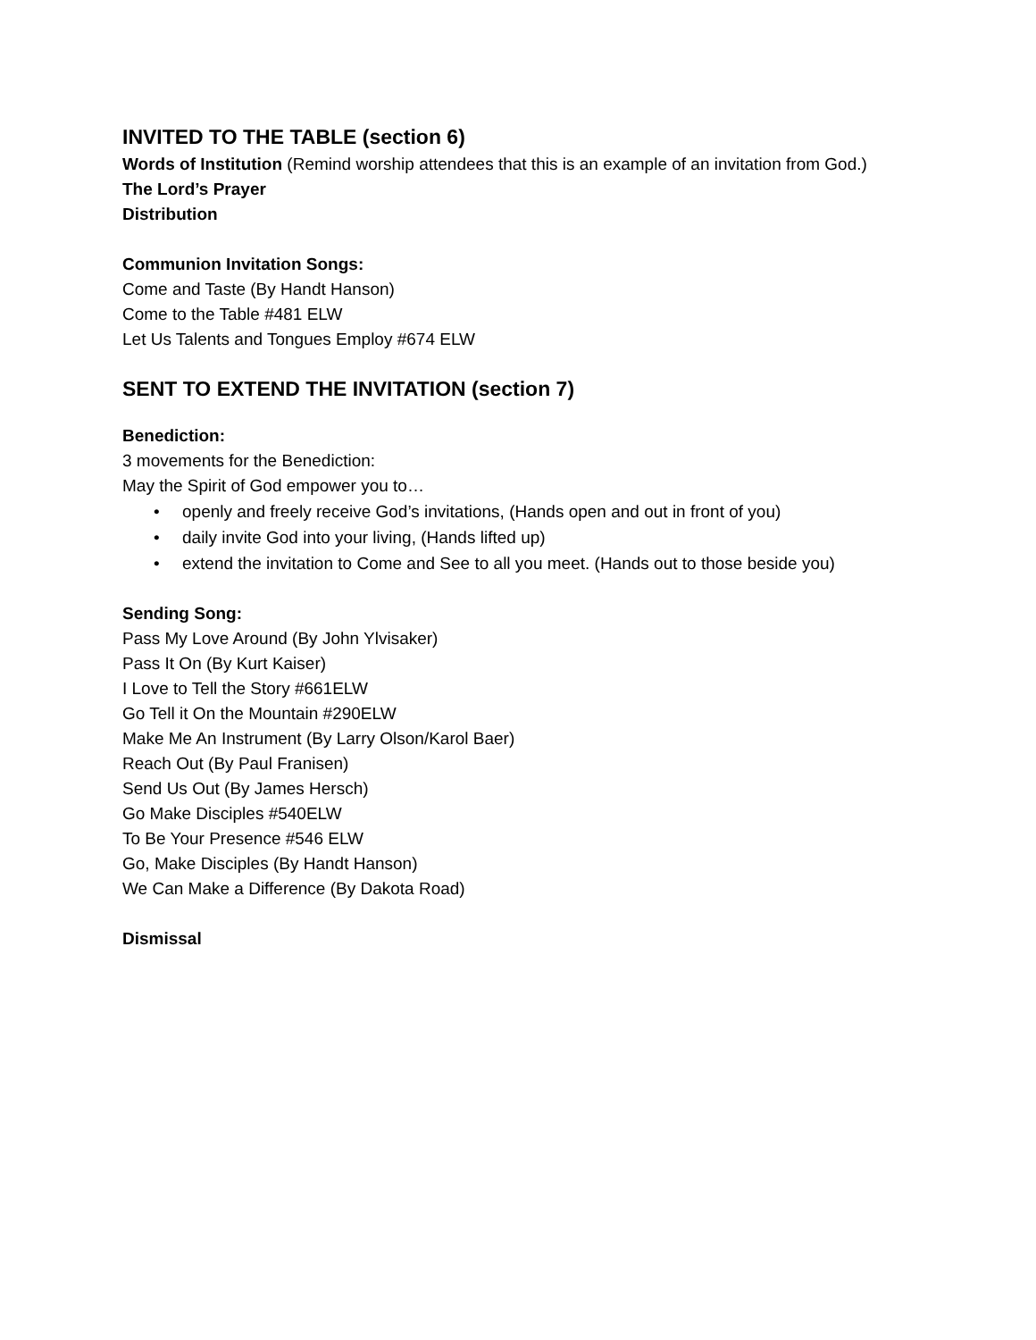INVITED TO THE TABLE (section 6)
Words of Institution (Remind worship attendees that this is an example of an invitation from God.)
The Lord’s Prayer
Distribution
Communion Invitation Songs:
Come and Taste (By Handt Hanson)
Come to the Table #481 ELW
Let Us Talents and Tongues Employ #674 ELW
SENT TO EXTEND THE INVITATION (section 7)
Benediction:
3 movements for the Benediction:
May the Spirit of God empower you to…
• openly and freely receive God’s invitations, (Hands open and out in front of you)
• daily invite God into your living, (Hands lifted up)
• extend the invitation to Come and See to all you meet. (Hands out to those beside you)
Sending Song:
Pass My Love Around (By John Ylvisaker)
Pass It On (By Kurt Kaiser)
I Love to Tell the Story #661ELW
Go Tell it On the Mountain #290ELW
Make Me An Instrument (By Larry Olson/Karol Baer)
Reach Out (By Paul Franisen)
Send Us Out (By James Hersch)
Go Make Disciples #540ELW
To Be Your Presence #546 ELW
Go, Make Disciples (By Handt Hanson)
We Can Make a Difference (By Dakota Road)
Dismissal